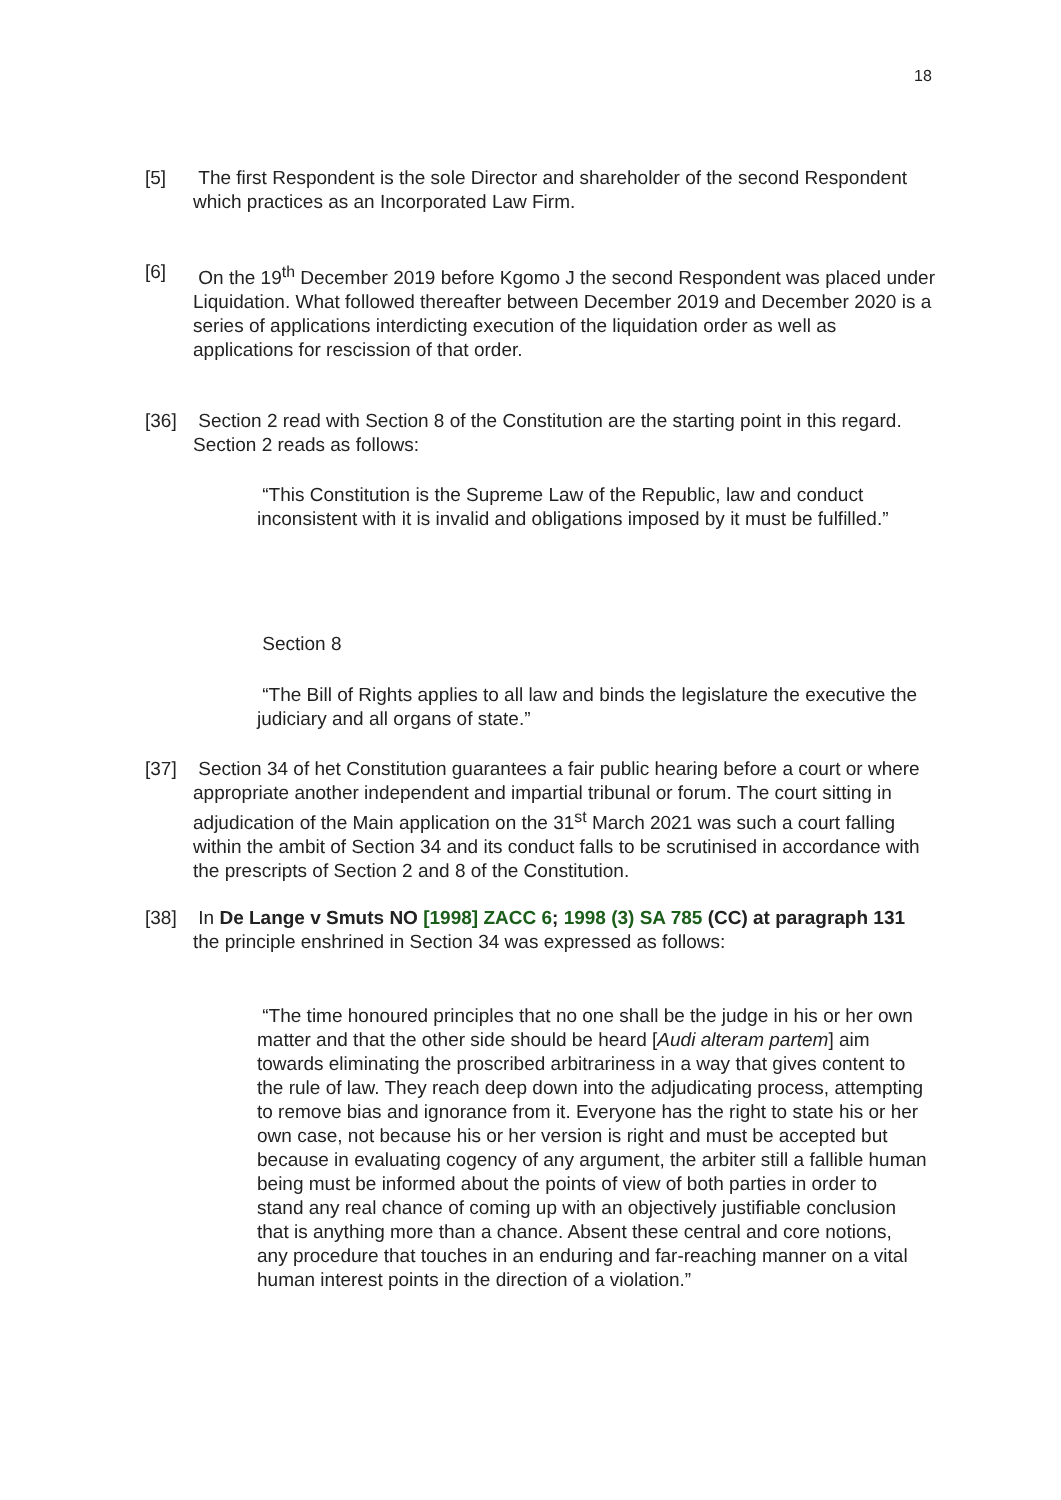18
[5] The first Respondent is the sole Director and shareholder of the second Respondent which practices as an Incorporated Law Firm.
[6] On the 19<sup>th</sup> December 2019 before Kgomo J the second Respondent was placed under Liquidation. What followed thereafter between December 2019 and December 2020 is a series of applications interdicting execution of the liquidation order as well as applications for rescission of that order.
[36] Section 2 read with Section 8 of the Constitution are the starting point in this regard. Section 2 reads as follows:
“This Constitution is the Supreme Law of the Republic, law and conduct inconsistent with it is invalid and obligations imposed by it must be fulfilled.”
Section 8
“The Bill of Rights applies to all law and binds the legislature the executive the judiciary and all organs of state.”
[37] Section 34 of het Constitution guarantees a fair public hearing before a court or where appropriate another independent and impartial tribunal or forum. The court sitting in adjudication of the Main application on the 31<sup>st</sup> March 2021 was such a court falling within the ambit of Section 34 and its conduct falls to be scrutinised in accordance with the prescripts of Section 2 and 8 of the Constitution.
[38] In De Lange v Smuts NO [1998] ZACC 6; 1998 (3) SA 785 (CC) at paragraph 131 the principle enshrined in Section 34 was expressed as follows:
“The time honoured principles that no one shall be the judge in his or her own matter and that the other side should be heard [Audi alteram partem] aim towards eliminating the proscribed arbitrariness in a way that gives content to the rule of law. They reach deep down into the adjudicating process, attempting to remove bias and ignorance from it. Everyone has the right to state his or her own case, not because his or her version is right and must be accepted but because in evaluating cogency of any argument, the arbiter still a fallible human being must be informed about the points of view of both parties in order to stand any real chance of coming up with an objectively justifiable conclusion that is anything more than a chance. Absent these central and core notions, any procedure that touches in an enduring and far-reaching manner on a vital human interest points in the direction of a violation.”